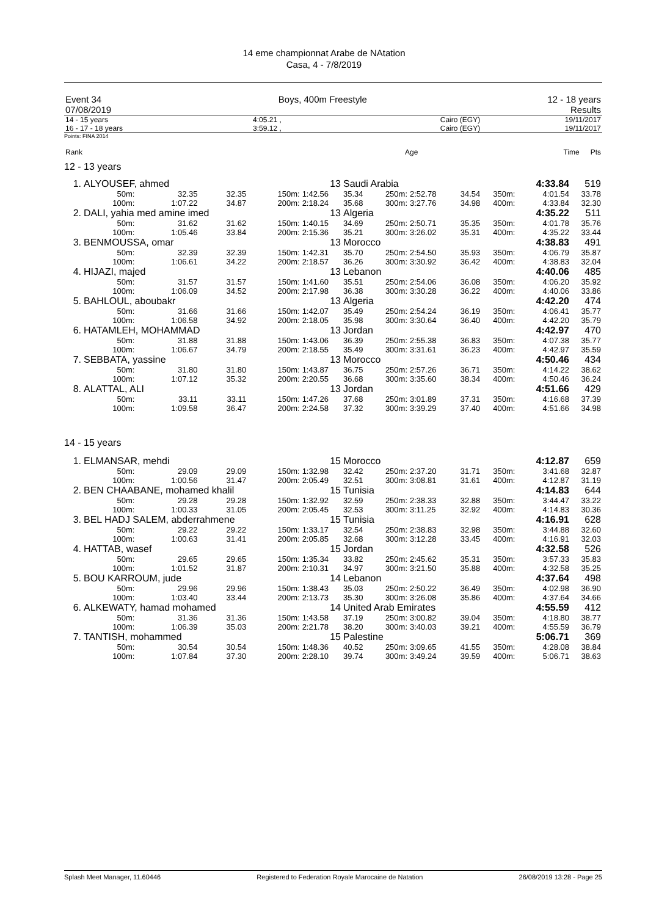14 eme championnat Arabe de NAtation
Casa, 4 - 7/8/2019
| Event 34 07/08/2019 | Boys, 400m Freestyle | 12 - 18 years Results |
| 14 - 15 years 16 - 17 - 18 years | 4:05.21 , 3:59.12 , | Cairo (EGY) Cairo (EGY) | 19/11/2017 19/11/2017 |
Points: FINA 2014
| Rank | Age | Time | Pts |
12 - 13 years
| 1. | ALYOUSEF, ahmed | | | | 13 | Saudi Arabia | | | | | | 4:33.84 | 519 |
| | 50m: | 32.35 | 32.35 | 150m: | 1:42.56 | 35.34 | 250m: | 2:52.78 | 34.54 | 350m: | | 4:01.54 | 33.78 |
| | 100m: | 1:07.22 | 34.87 | 200m: | 2:18.24 | 35.68 | 300m: | 3:27.76 | 34.98 | 400m: | | 4:33.84 | 32.30 |
| 2. | DALI, yahia med amine imed | | | | 13 | Algeria | | | | | | 4:35.22 | 511 |
| | 50m: | 31.62 | 31.62 | 150m: | 1:40.15 | 34.69 | 250m: | 2:50.71 | 35.35 | 350m: | | 4:01.78 | 35.76 |
| | 100m: | 1:05.46 | 33.84 | 200m: | 2:15.36 | 35.21 | 300m: | 3:26.02 | 35.31 | 400m: | | 4:35.22 | 33.44 |
| 3. | BENMOUSSA, omar | | | | 13 | Morocco | | | | | | 4:38.83 | 491 |
| | 50m: | 32.39 | 32.39 | 150m: | 1:42.31 | 35.70 | 250m: | 2:54.50 | 35.93 | 350m: | | 4:06.79 | 35.87 |
| | 100m: | 1:06.61 | 34.22 | 200m: | 2:18.57 | 36.26 | 300m: | 3:30.92 | 36.42 | 400m: | | 4:38.83 | 32.04 |
| 4. | HIJAZI, majed | | | | 13 | Lebanon | | | | | | 4:40.06 | 485 |
| | 50m: | 31.57 | 31.57 | 150m: | 1:41.60 | 35.51 | 250m: | 2:54.06 | 36.08 | 350m: | | 4:06.20 | 35.92 |
| | 100m: | 1:06.09 | 34.52 | 200m: | 2:17.98 | 36.38 | 300m: | 3:30.28 | 36.22 | 400m: | | 4:40.06 | 33.86 |
| 5. | BAHLOUL, aboubakr | | | | 13 | Algeria | | | | | | 4:42.20 | 474 |
| | 50m: | 31.66 | 31.66 | 150m: | 1:42.07 | 35.49 | 250m: | 2:54.24 | 36.19 | 350m: | | 4:06.41 | 35.77 |
| | 100m: | 1:06.58 | 34.92 | 200m: | 2:18.05 | 35.98 | 300m: | 3:30.64 | 36.40 | 400m: | | 4:42.20 | 35.79 |
| 6. | HATAMLEH, MOHAMMAD | | | | 13 | Jordan | | | | | | 4:42.97 | 470 |
| | 50m: | 31.88 | 31.88 | 150m: | 1:43.06 | 36.39 | 250m: | 2:55.38 | 36.83 | 350m: | | 4:07.38 | 35.77 |
| | 100m: | 1:06.67 | 34.79 | 200m: | 2:18.55 | 35.49 | 300m: | 3:31.61 | 36.23 | 400m: | | 4:42.97 | 35.59 |
| 7. | SEBBATA, yassine | | | | 13 | Morocco | | | | | | 4:50.46 | 434 |
| | 50m: | 31.80 | 31.80 | 150m: | 1:43.87 | 36.75 | 250m: | 2:57.26 | 36.71 | 350m: | | 4:14.22 | 38.62 |
| | 100m: | 1:07.12 | 35.32 | 200m: | 2:20.55 | 36.68 | 300m: | 3:35.60 | 38.34 | 400m: | | 4:50.46 | 36.24 |
| 8. | ALATTAL, ALI | | | | 13 | Jordan | | | | | | 4:51.66 | 429 |
| | 50m: | 33.11 | 33.11 | 150m: | 1:47.26 | 37.68 | 250m: | 3:01.89 | 37.31 | 350m: | | 4:16.68 | 37.39 |
| | 100m: | 1:09.58 | 36.47 | 200m: | 2:24.58 | 37.32 | 300m: | 3:39.29 | 37.40 | 400m: | | 4:51.66 | 34.98 |
| 14 - 15 years | | | | | | | | | | | | | |
| 1. | ELMANSAR, mehdi | | | | 15 | Morocco | | | | | | 4:12.87 | 659 |
| | 50m: | 29.09 | 29.09 | 150m: | 1:32.98 | 32.42 | 250m: | 2:37.20 | 31.71 | 350m: | | 3:41.68 | 32.87 |
| | 100m: | 1:00.56 | 31.47 | 200m: | 2:05.49 | 32.51 | 300m: | 3:08.81 | 31.61 | 400m: | | 4:12.87 | 31.19 |
| 2. | BEN CHAABANE, mohamed khalil | | | | 15 | Tunisia | | | | | | 4:14.83 | 644 |
| | 50m: | 29.28 | 29.28 | 150m: | 1:32.92 | 32.59 | 250m: | 2:38.33 | 32.88 | 350m: | | 3:44.47 | 33.22 |
| | 100m: | 1:00.33 | 31.05 | 200m: | 2:05.45 | 32.53 | 300m: | 3:11.25 | 32.92 | 400m: | | 4:14.83 | 30.36 |
| 3. | BEL HADJ SALEM, abderrahmene | | | | 15 | Tunisia | | | | | | 4:16.91 | 628 |
| | 50m: | 29.22 | 29.22 | 150m: | 1:33.17 | 32.54 | 250m: | 2:38.83 | 32.98 | 350m: | | 3:44.88 | 32.60 |
| | 100m: | 1:00.63 | 31.41 | 200m: | 2:05.85 | 32.68 | 300m: | 3:12.28 | 33.45 | 400m: | | 4:16.91 | 32.03 |
| 4. | HATTAB, wasef | | | | 15 | Jordan | | | | | | 4:32.58 | 526 |
| | 50m: | 29.65 | 29.65 | 150m: | 1:35.34 | 33.82 | 250m: | 2:45.62 | 35.31 | 350m: | | 3:57.33 | 35.83 |
| | 100m: | 1:01.52 | 31.87 | 200m: | 2:10.31 | 34.97 | 300m: | 3:21.50 | 35.88 | 400m: | | 4:32.58 | 35.25 |
| 5. | BOU KARROUM, jude | | | | 14 | Lebanon | | | | | | 4:37.64 | 498 |
| | 50m: | 29.96 | 29.96 | 150m: | 1:38.43 | 35.03 | 250m: | 2:50.22 | 36.49 | 350m: | | 4:02.98 | 36.90 |
| | 100m: | 1:03.40 | 33.44 | 200m: | 2:13.73 | 35.30 | 300m: | 3:26.08 | 35.86 | 400m: | | 4:37.64 | 34.66 |
| 6. | ALKEWATY, hamad mohamed | | | | 14 | United Arab Emirates | | | | | | 4:55.59 | 412 |
| | 50m: | 31.36 | 31.36 | 150m: | 1:43.58 | 37.19 | 250m: | 3:00.82 | 39.04 | 350m: | | 4:18.80 | 38.77 |
| | 100m: | 1:06.39 | 35.03 | 200m: | 2:21.78 | 38.20 | 300m: | 3:40.03 | 39.21 | 400m: | | 4:55.59 | 36.79 |
| 7. | TANTISH, mohammed | | | | 15 | Palestine | | | | | | 5:06.71 | 369 |
| | 50m: | 30.54 | 30.54 | 150m: | 1:48.36 | 40.52 | 250m: | 3:09.65 | 41.55 | 350m: | | 4:28.08 | 38.84 |
| | 100m: | 1:07.84 | 37.30 | 200m: | 2:28.10 | 39.74 | 300m: | 3:49.24 | 39.59 | 400m: | | 5:06.71 | 38.63 |
Splash Meet Manager, 11.60446 Registered to Federation Royale Marocaine de Natation 26/08/2019 13:28 - Page 25